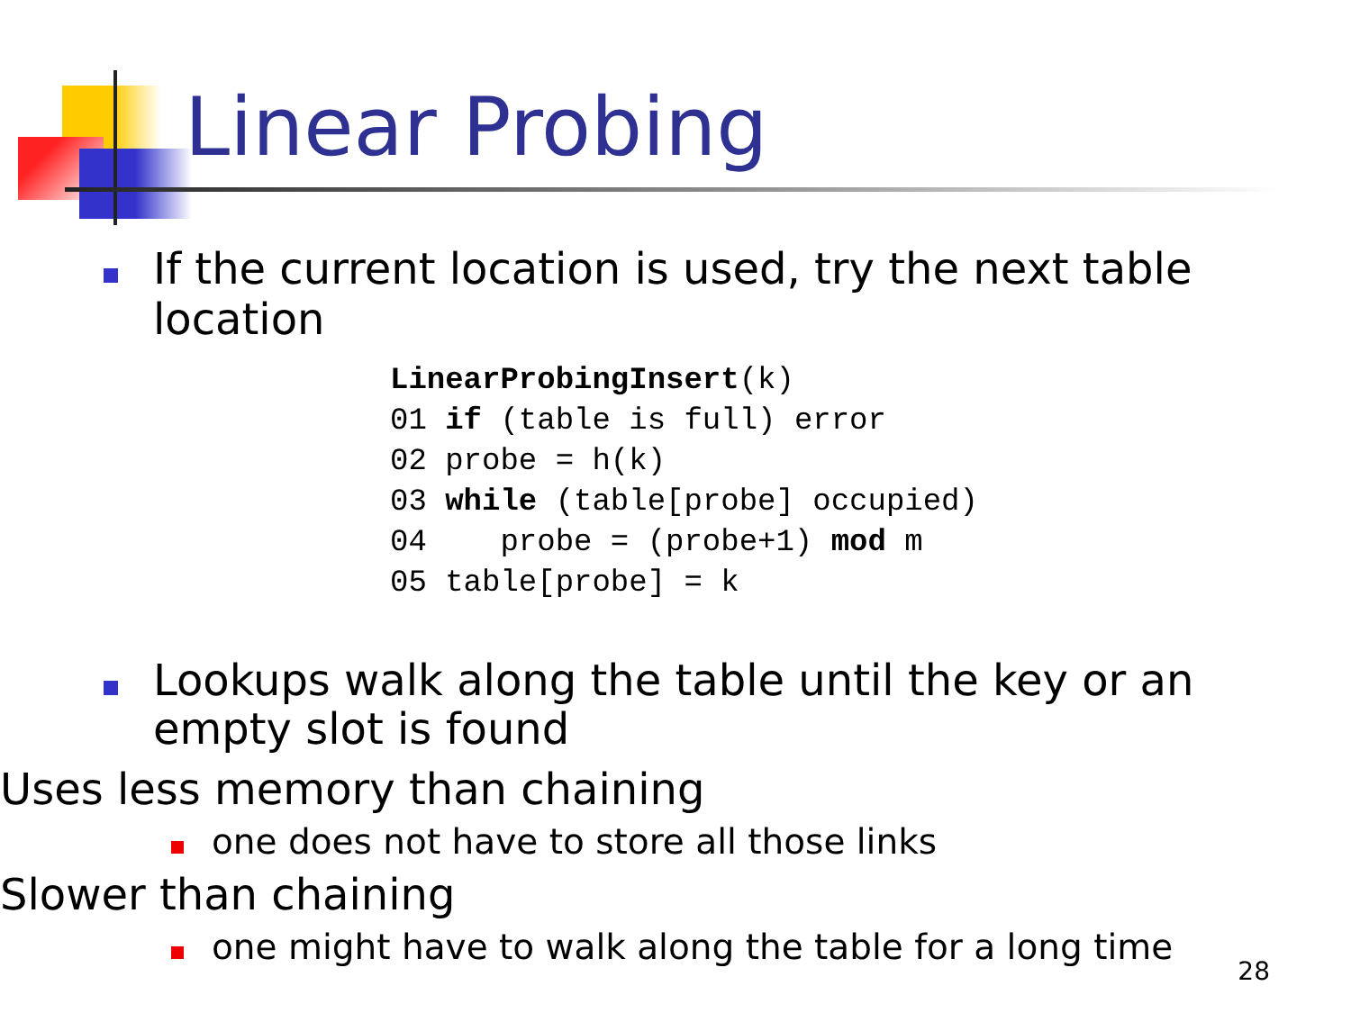Linear Probing
If the current location is used, try the next table location
LinearProbingInsert(k)
01 if (table is full) error
02 probe = h(k)
03 while (table[probe] occupied)
04    probe = (probe+1) mod m
05 table[probe] = k
Lookups walk along the table until the key or an empty slot is found
Uses less memory than chaining
one does not have to store all those links
Slower than chaining
one might have to walk along the table for a long time
28